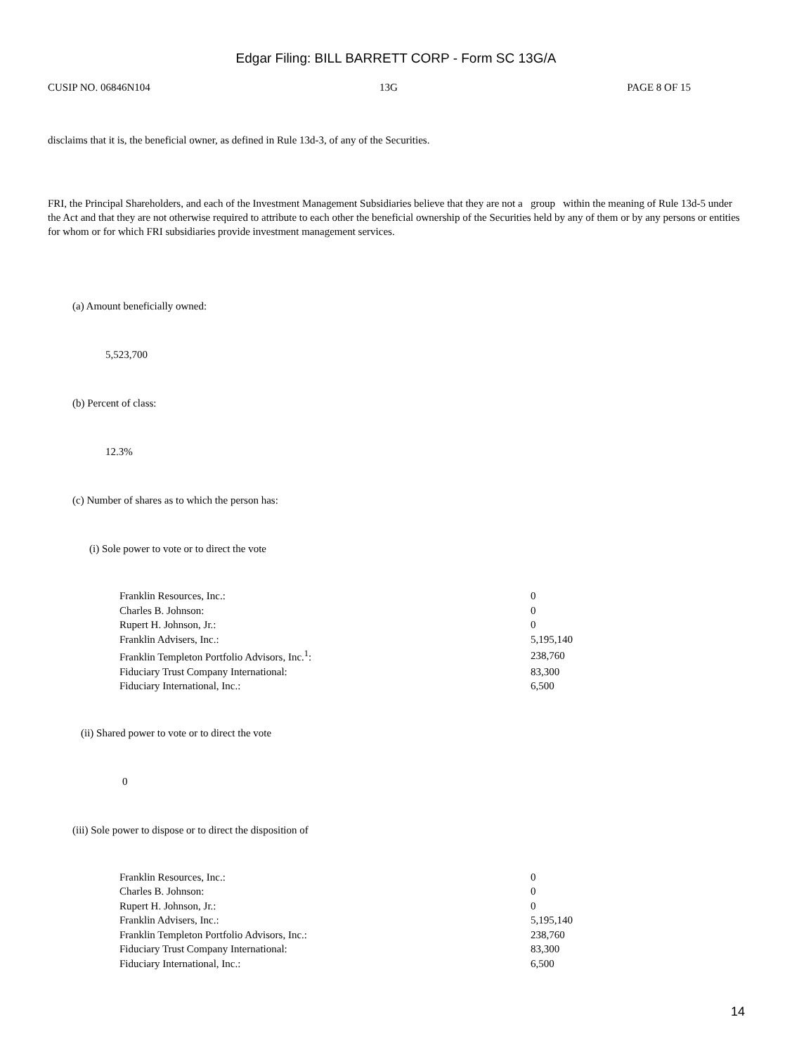Edgar Filing: BILL BARRETT CORP - Form SC 13G/A
CUSIP NO. 06846N104 13G PAGE 8 OF 15
disclaims that it is, the beneficial owner, as defined in Rule 13d-3, of any of the Securities.
FRI, the Principal Shareholders, and each of the Investment Management Subsidiaries believe that they are not a group within the meaning of Rule 13d-5 under the Act and that they are not otherwise required to attribute to each other the beneficial ownership of the Securities held by any of them or by any persons or entities for whom or for which FRI subsidiaries provide investment management services.
(a) Amount beneficially owned:
5,523,700
(b) Percent of class:
12.3%
(c) Number of shares as to which the person has:
(i) Sole power to vote or to direct the vote
| Franklin Resources, Inc.: | 0 |
| Charles B. Johnson: | 0 |
| Rupert H. Johnson, Jr.: | 0 |
| Franklin Advisers, Inc.: | 5,195,140 |
| Franklin Templeton Portfolio Advisors, Inc.<sup>1</sup>: | 238,760 |
| Fiduciary Trust Company International: | 83,300 |
| Fiduciary International, Inc.: | 6,500 |
(ii) Shared power to vote or to direct the vote
0
(iii) Sole power to dispose or to direct the disposition of
| Franklin Resources, Inc.: | 0 |
| Charles B. Johnson: | 0 |
| Rupert H. Johnson, Jr.: | 0 |
| Franklin Advisers, Inc.: | 5,195,140 |
| Franklin Templeton Portfolio Advisors, Inc.: | 238,760 |
| Fiduciary Trust Company International: | 83,300 |
| Fiduciary International, Inc.: | 6,500 |
14